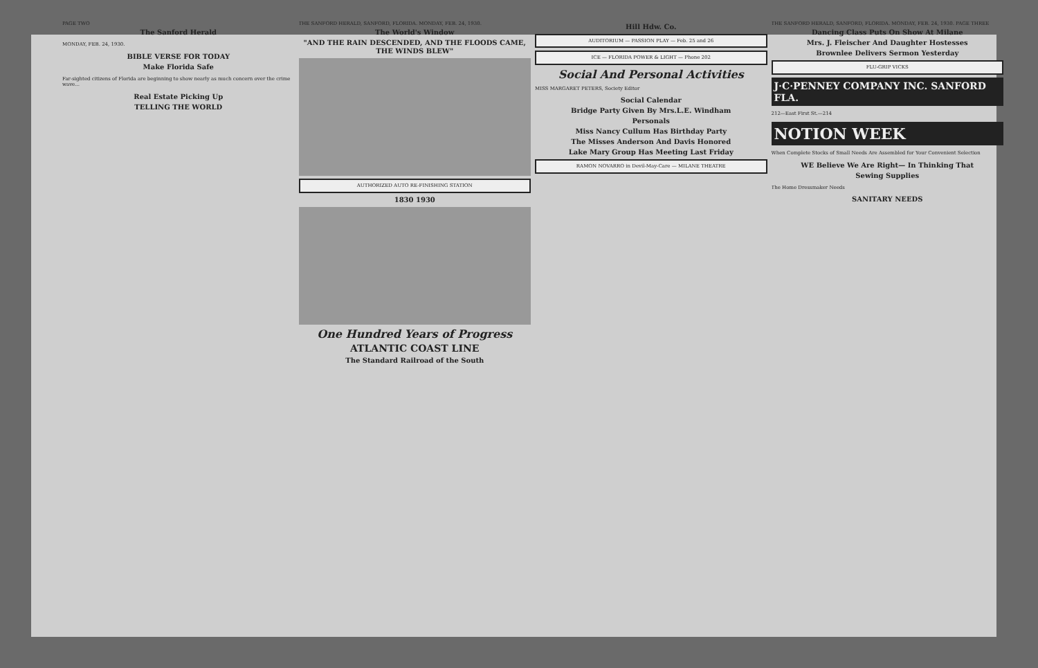PAGE TWO
The Sanford Herald
MONDAY, FEB. 24, 1930.
BIBLE VERSE FOR TODAY
Make Florida Safe
Far-sighted citizens of Florida are beginning to show nearly as much concern over the crime wave...
Real Estate Picking Up
TELLING THE WORLD
THE SANFORD HERALD, SANFORD, FLORIDA. MONDAY, FEB. 24, 1930.
The World's Window
"AND THE RAIN DESCENDED, AND THE FLOODS CAME, THE WINDS BLEW"
AUTHORIZED AUTO RE-FINISHING STATION
1830 1930
One Hundred Years of Progress
ATLANTIC COAST LINE
The Standard Railroad of the South
Hill Hdw. Co.
AUDITORIUM — PASSION PLAY — Feb. 25 and 26
ICE — FLORIDA POWER & LIGHT — Phone 202
Social And Personal Activities
MISS MARGARET PETERS, Society Editor
Social Calendar
Bridge Party Given By Mrs.L.E. Windham
Personals
Miss Nancy Cullum Has Birthday Party
The Misses Anderson And Davis Honored
Lake Mary Group Has Meeting Last Friday
RAMON NOVARRO in Devil-May-Care — MILANE THEATRE
THE SANFORD HERALD, SANFORD, FLORIDA. MONDAY, FEB. 24, 1930. PAGE THREE
Dancing Class Puts On Show At Milane
Mrs. J. Fleischer And Daughter Hostesses
Brownlee Delivers Sermon Yesterday
FLU-GRIP VICKS
J·C·PENNEY COMPANY INC. SANFORD FLA.
212—East First St.—214
NOTION WEEK
When Complete Stocks of Small Needs Are Assembled for Your Convenient Selection
WE Believe We Are Right— In Thinking That
Sewing Supplies
The Home Dressmaker Needs
SANITARY NEEDS